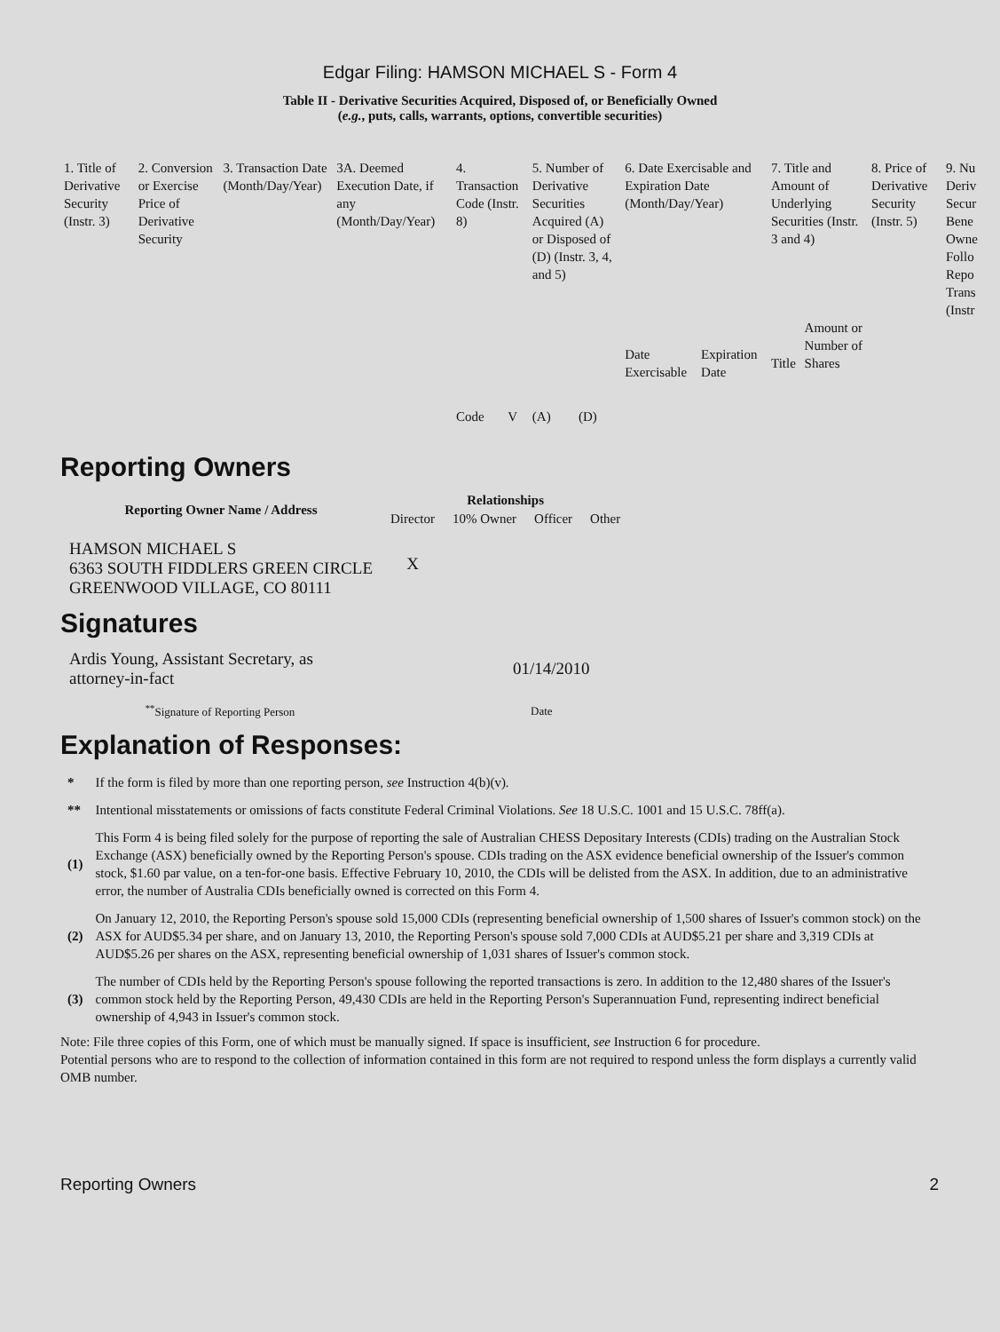Edgar Filing: HAMSON MICHAEL S - Form 4
Table II - Derivative Securities Acquired, Disposed of, or Beneficially Owned
(e.g., puts, calls, warrants, options, convertible securities)
| 1. Title of Derivative Security (Instr. 3) | 2. Conversion or Exercise Price of Derivative Security | 3. Transaction Date (Month/Day/Year) | 3A. Deemed Execution Date, if any (Month/Day/Year) | 4. Transaction Code (Instr. 8) | | 5. Number of Derivative Securities Acquired (A) or Disposed of (D) (Instr. 3, 4, and 5) | | 6. Date Exercisable and Expiration Date (Month/Day/Year) | | 7. Title and Amount of Underlying Securities (Instr. 3 and 4) | | 8. Price of Derivative Security (Instr. 5) | 9. Nu Deriv Secur Bene Owne Follo Repo Trans (Instr |
| | | | | Code | V | (A) | (D) | Date Exercisable | Expiration Date | Title | Amount or Number of Shares | | |
Reporting Owners
| Reporting Owner Name / Address | Relationships | | | |
| --- | --- | --- | --- | --- |
| | Director | 10% Owner | Officer | Other |
| HAMSON MICHAEL S 6363 SOUTH FIDDLERS GREEN CIRCLE GREENWOOD VILLAGE, CO 80111 | X | | | |
Signatures
| Ardis Young, Assistant Secretary, as attorney-in-fact | 01/14/2010 |
| <sup>**</sup> Signature of Reporting Person | Date |
Explanation of Responses:
| * | If the form is filed by more than one reporting person, see Instruction 4(b)(v). |
| ** | Intentional misstatements or omissions of facts constitute Federal Criminal Violations. See 18 U.S.C. 1001 and 15 U.S.C. 78ff(a). |
| (1) | This Form 4 is being filed solely for the purpose of reporting the sale of Australian CHESS Depositary Interests (CDIs) trading on the Australian Stock Exchange (ASX) beneficially owned by the Reporting Person's spouse. CDIs trading on the ASX evidence beneficial ownership of the Issuer's common stock, $1.60 par value, on a ten-for-one basis. Effective February 10, 2010, the CDIs will be delisted from the ASX. In addition, due to an administrative error, the number of Australia CDIs beneficially owned is corrected on this Form 4. |
| (2) | On January 12, 2010, the Reporting Person's spouse sold 15,000 CDIs (representing beneficial ownership of 1,500 shares of Issuer's common stock) on the ASX for AUD$5.34 per share, and on January 13, 2010, the Reporting Person's spouse sold 7,000 CDIs at AUD$5.21 per share and 3,319 CDIs at AUD$5.26 per shares on the ASX, representing beneficial ownership of 1,031 shares of Issuer's common stock. |
| (3) | The number of CDIs held by the Reporting Person's spouse following the reported transactions is zero. In addition to the 12,480 shares of the Issuer's common stock held by the Reporting Person, 49,430 CDIs are held in the Reporting Person's Superannuation Fund, representing indirect beneficial ownership of 4,943 in Issuer's common stock. |
Note: File three copies of this Form, one of which must be manually signed. If space is insufficient, see Instruction 6 for procedure.
Potential persons who are to respond to the collection of information contained in this form are not required to respond unless the form displays a currently valid OMB number.
Reporting Owners 2